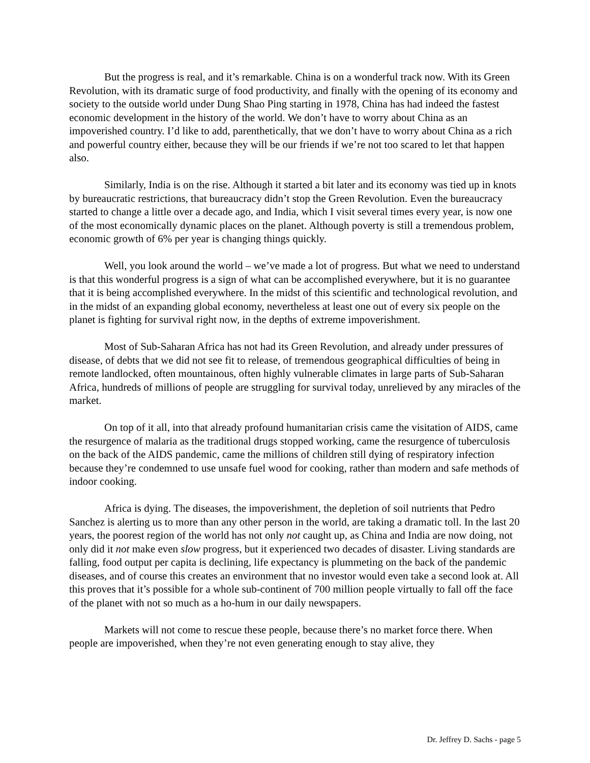But the progress is real, and it’s remarkable. China is on a wonderful track now. With its Green Revolution, with its dramatic surge of food productivity, and finally with the opening of its economy and society to the outside world under Dung Shao Ping starting in 1978, China has had indeed the fastest economic development in the history of the world. We don’t have to worry about China as an impoverished country. I’d like to add, parenthetically, that we don’t have to worry about China as a rich and powerful country either, because they will be our friends if we’re not too scared to let that happen also.
Similarly, India is on the rise. Although it started a bit later and its economy was tied up in knots by bureaucratic restrictions, that bureaucracy didn’t stop the Green Revolution. Even the bureaucracy started to change a little over a decade ago, and India, which I visit several times every year, is now one of the most economically dynamic places on the planet. Although poverty is still a tremendous problem, economic growth of 6% per year is changing things quickly.
Well, you look around the world – we’ve made a lot of progress. But what we need to understand is that this wonderful progress is a sign of what can be accomplished everywhere, but it is no guarantee that it is being accomplished everywhere. In the midst of this scientific and technological revolution, and in the midst of an expanding global economy, nevertheless at least one out of every six people on the planet is fighting for survival right now, in the depths of extreme impoverishment.
Most of Sub-Saharan Africa has not had its Green Revolution, and already under pressures of disease, of debts that we did not see fit to release, of tremendous geographical difficulties of being in remote landlocked, often mountainous, often highly vulnerable climates in large parts of Sub-Saharan Africa, hundreds of millions of people are struggling for survival today, unrelieved by any miracles of the market.
On top of it all, into that already profound humanitarian crisis came the visitation of AIDS, came the resurgence of malaria as the traditional drugs stopped working, came the resurgence of tuberculosis on the back of the AIDS pandemic, came the millions of children still dying of respiratory infection because they’re condemned to use unsafe fuel wood for cooking, rather than modern and safe methods of indoor cooking.
Africa is dying. The diseases, the impoverishment, the depletion of soil nutrients that Pedro Sanchez is alerting us to more than any other person in the world, are taking a dramatic toll. In the last 20 years, the poorest region of the world has not only not caught up, as China and India are now doing, not only did it not make even slow progress, but it experienced two decades of disaster. Living standards are falling, food output per capita is declining, life expectancy is plummeting on the back of the pandemic diseases, and of course this creates an environment that no investor would even take a second look at. All this proves that it’s possible for a whole sub-continent of 700 million people virtually to fall off the face of the planet with not so much as a ho-hum in our daily newspapers.
Markets will not come to rescue these people, because there’s no market force there. When people are impoverished, when they’re not even generating enough to stay alive, they
Dr. Jeffrey D. Sachs - page 5